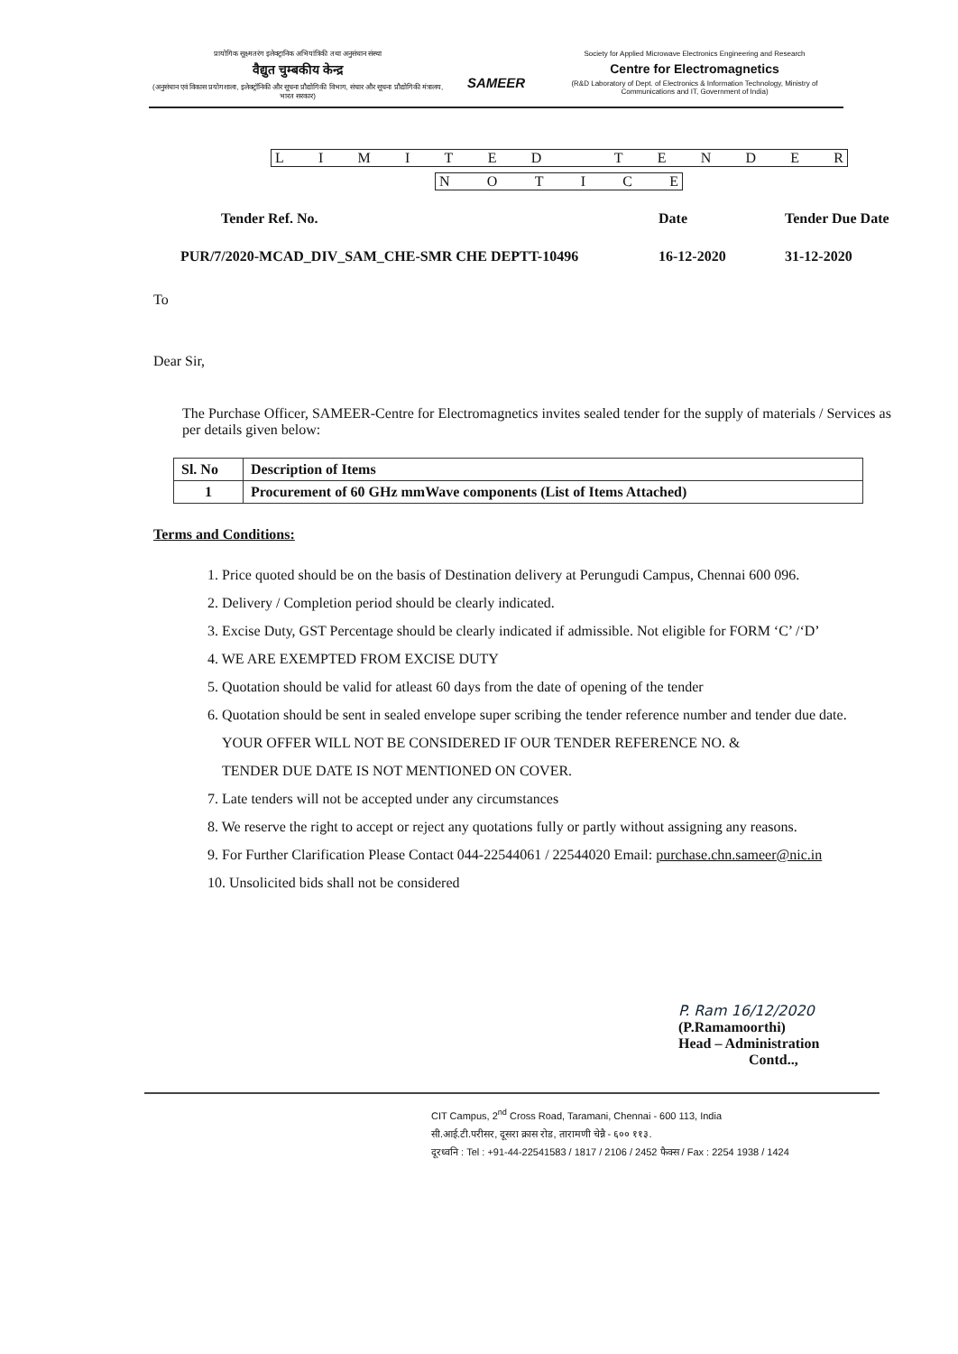प्रायोगिक सूक्ष्मतरंग इलेक्ट्रानिक अभियांत्रिकी तथा अनुसंधान संस्था
वैद्युत चुम्बकीय केन्द्र
(अनुसंधान एवं विकास प्रयोगशाला, इलेक्ट्रॉनिकी और सूचना प्रौद्योगिकी विभाग, संचार और सूचना प्रौद्योगिकी मंत्रालय, भारत सरकार)
SAMEER
Society for Applied Microwave Electronics Engineering and Research
Centre for Electromagnetics
(R&D Laboratory of Dept. of Electronics & Information Technology, Ministry of Communications and IT, Government of India)
LIMITED TENDER
NOTICE
Tender Ref. No. Date Tender Due Date PUR/7/2020-MCAD_DIV_SAM_CHE-SMR CHE DEPTT-10496 16-12-2020 31-12-2020
To
Dear Sir,
The Purchase Officer, SAMEER-Centre for Electromagnetics invites sealed tender for the supply of materials / Services as per details given below:
| Sl. No | Description of Items |
| --- | --- |
| 1 | Procurement of 60 GHz mmWave components (List of Items Attached) |
Terms and Conditions:
1. Price quoted should be on the basis of Destination delivery at Perungudi Campus, Chennai 600 096.
2. Delivery / Completion period should be clearly indicated.
3. Excise Duty, GST Percentage should be clearly indicated if admissible. Not eligible for FORM ‘C’ /‘D’
4. WE ARE EXEMPTED FROM EXCISE DUTY
5. Quotation should be valid for atleast 60 days from the date of opening of the tender
6. Quotation should be sent in sealed envelope super scribing the tender reference number and tender due date.
YOUR OFFER WILL NOT BE CONSIDERED IF OUR TENDER REFERENCE NO. &
TENDER DUE DATE IS NOT MENTIONED ON COVER.
7. Late tenders will not be accepted under any circumstances
8. We reserve the right to accept or reject any quotations fully or partly without assigning any reasons.
9. For Further Clarification Please Contact 044-22544061 / 22544020 Email: purchase.chn.sameer@nic.in
10. Unsolicited bids shall not be considered
P. Ram 16/12/2020
(P.Ramamoorthi)
Head – Administration
Contd..,
CIT Campus, 2<sup>nd</sup> Cross Road, Taramani, Chennai - 600 113, India
सी.आई.टी.परीसर, दूसरा क्रास रोड, तारामणी चेन्नै - ६०० ११३.
दूरध्वनि : Tel : +91-44-22541583 / 1817 / 2106 / 2452 फैक्स / Fax : 2254 1938 / 1424